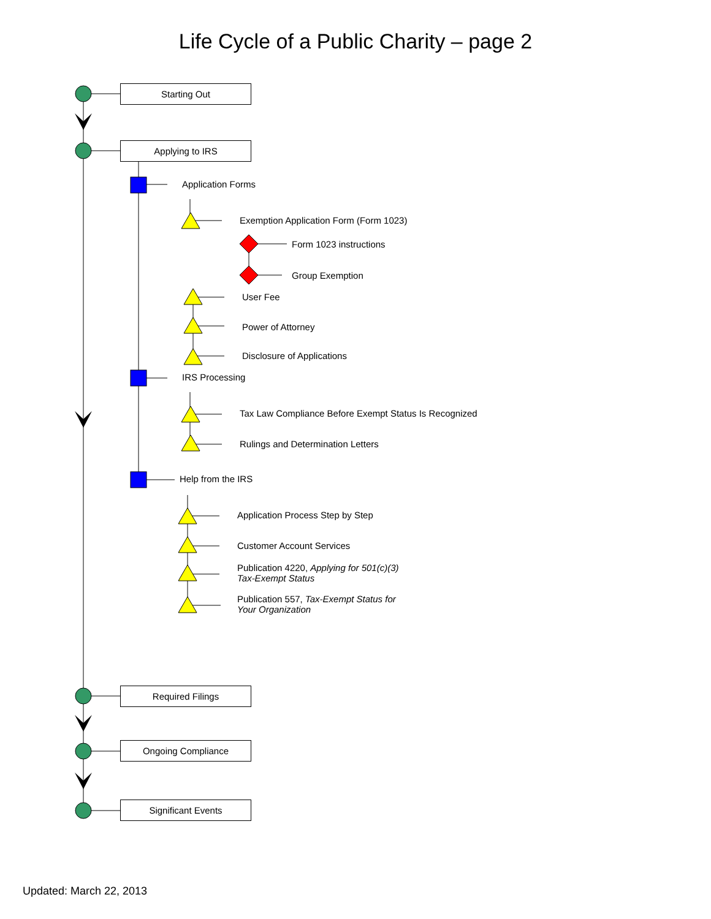Life Cycle of a Public Charity – page 2
Starting Out
Applying to IRS
Application Forms
Exemption Application Form (Form 1023)
Form 1023 instructions
Group Exemption
User Fee
Power of Attorney
Disclosure of Applications
IRS Processing
Tax Law Compliance Before Exempt Status Is Recognized
Rulings and Determination Letters
Help from the IRS
Application Process Step by Step
Customer Account Services
Publication 4220, Applying for 501(c)(3)
Tax-Exempt Status
Publication 557, Tax-Exempt Status for
Your Organization
Required Filings
Ongoing Compliance
Significant Events
Updated: March 22, 2013